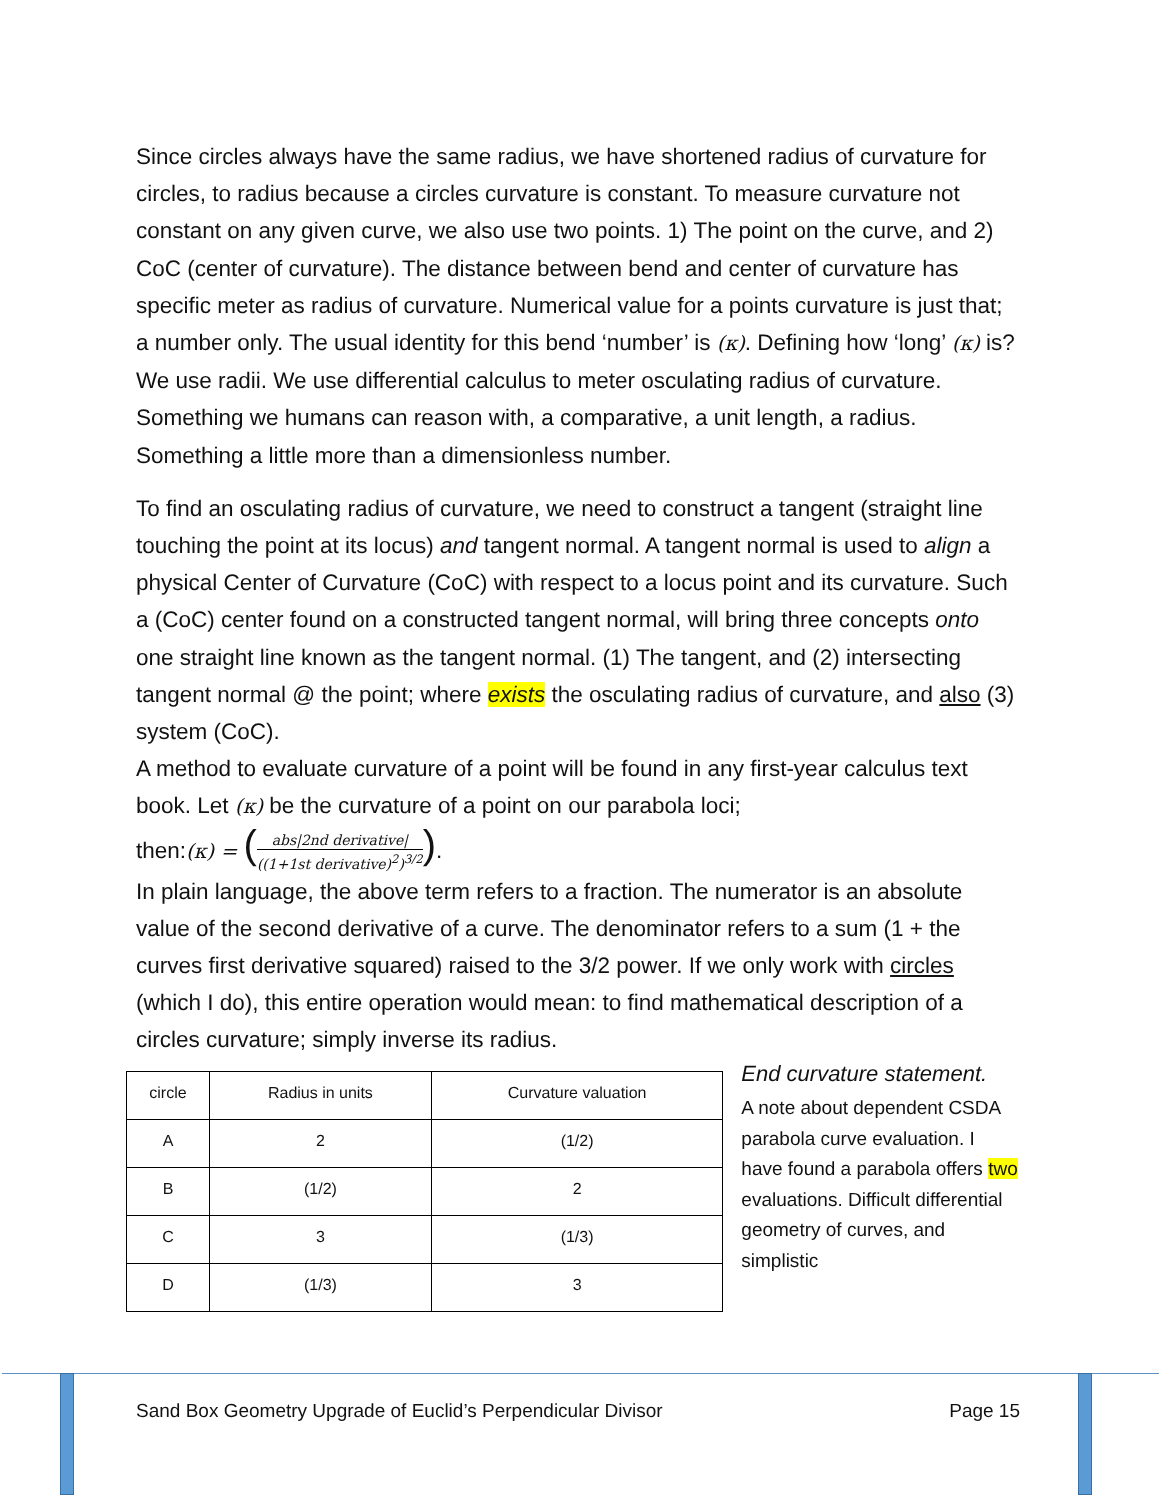Since circles always have the same radius, we have shortened radius of curvature for circles, to radius because a circles curvature is constant. To measure curvature not constant on any given curve, we also use two points. 1) The point on the curve, and 2) CoC (center of curvature). The distance between bend and center of curvature has specific meter as radius of curvature. Numerical value for a points curvature is just that; a number only. The usual identity for this bend ‘number’ is (κ). Defining how ‘long’ (κ) is? We use radii. We use differential calculus to meter osculating radius of curvature. Something we humans can reason with, a comparative, a unit length, a radius. Something a little more than a dimensionless number.
To find an osculating radius of curvature, we need to construct a tangent (straight line touching the point at its locus) and tangent normal. A tangent normal is used to align a physical Center of Curvature (CoC) with respect to a locus point and its curvature. Such a (CoC) center found on a constructed tangent normal, will bring three concepts onto one straight line known as the tangent normal. (1) The tangent, and (2) intersecting tangent normal @ the point; where exists the osculating radius of curvature, and also (3) system (CoC).
A method to evaluate curvature of a point will be found in any first-year calculus text book. Let (κ) be the curvature of a point on our parabola loci;
then:(κ) = (abs|2nd derivative| ((1+1st derivative)<sup>2</sup>)<sup>3/2</sup>).
In plain language, the above term refers to a fraction. The numerator is an absolute value of the second derivative of a curve. The denominator refers to a sum (1 + the curves first derivative squared) raised to the 3/2 power. If we only work with circles (which I do), this entire operation would mean: to find mathematical description of a circles curvature; simply inverse its radius.
| circle | Radius in units | Curvature valuation |
| --- | --- | --- |
| A | 2 | (1/2) |
| B | (1/2) | 2 |
| C | 3 | (1/3) |
| D | (1/3) | 3 |
End curvature statement.
A note about dependent CSDA parabola curve evaluation. I have found a parabola offers two evaluations. Difficult differential geometry of curves, and simplistic
Sand Box Geometry Upgrade of Euclid’s Perpendicular Divisor Page 15